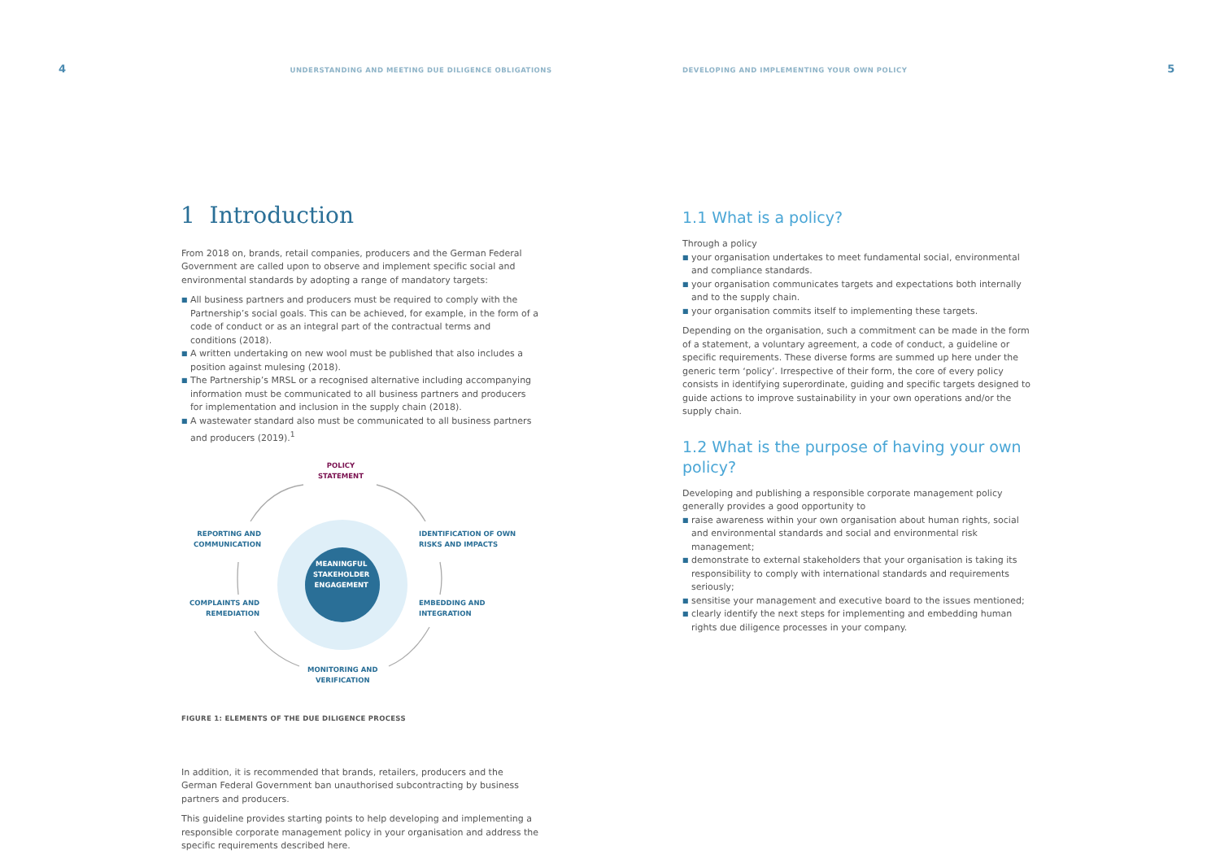4 UNDERSTANDING AND MEETING DUE DILIGENCE OBLIGATIONS
1 Introduction
From 2018 on, brands, retail companies, producers and the German Federal Government are called upon to observe and implement specific social and environmental standards by adopting a range of mandatory targets:
■ All business partners and producers must be required to comply with the Partnership’s social goals. This can be achieved, for example, in the form of a code of conduct or as an integral part of the contractual terms and conditions (2018).
■ A written undertaking on new wool must be published that also includes a position against mulesing (2018).
■ The Partnership’s MRSL or a recognised alternative including accompanying information must be communicated to all business partners and producers for implementation and inclusion in the supply chain (2018).
■ A wastewater standard also must be communicated to all business partners and producers (2019).<sup>1</sup>
POLICY
STATEMENT
IDENTIFICATION OF OWN
RISKS AND IMPACTS
EMBEDDING AND
INTEGRATION
MONITORING AND
VERIFICATION
COMPLAINTS AND
REMEDIATION
REPORTING AND
COMMUNICATION
MEANINGFUL
STAKEHOLDER
ENGAGEMENT
FIGURE 1: ELEMENTS OF THE DUE DILIGENCE PROCESS
In addition, it is recommended that brands, retailers, producers and the German Federal Government ban unauthorised subcontracting by business partners and producers.
This guideline provides starting points to help developing and implementing a responsible corporate management policy in your organisation and address the specific requirements described here.
DEVELOPING AND IMPLEMENTING YOUR OWN POLICY 5
1.1 What is a policy?
Through a policy
■ your organisation undertakes to meet fundamental social, environmental and compliance standards.
■ your organisation communicates targets and expectations both internally and to the supply chain.
■ your organisation commits itself to implementing these targets.
Depending on the organisation, such a commitment can be made in the form of a statement, a voluntary agreement, a code of conduct, a guideline or specific requirements. These diverse forms are summed up here under the generic term ‘policy’. Irrespective of their form, the core of every policy consists in identifying superordinate, guiding and specific targets designed to guide actions to improve sustainability in your own operations and/or the supply chain.
1.2 What is the purpose of having your own policy?
Developing and publishing a responsible corporate management policy generally provides a good opportunity to
■ raise awareness within your own organisation about human rights, social and environmental standards and social and environmental risk management;
■ demonstrate to external stakeholders that your organisation is taking its responsibility to comply with international standards and requirements seriously;
■ sensitise your management and executive board to the issues mentioned;
■ clearly identify the next steps for implementing and embedding human rights due diligence processes in your company.